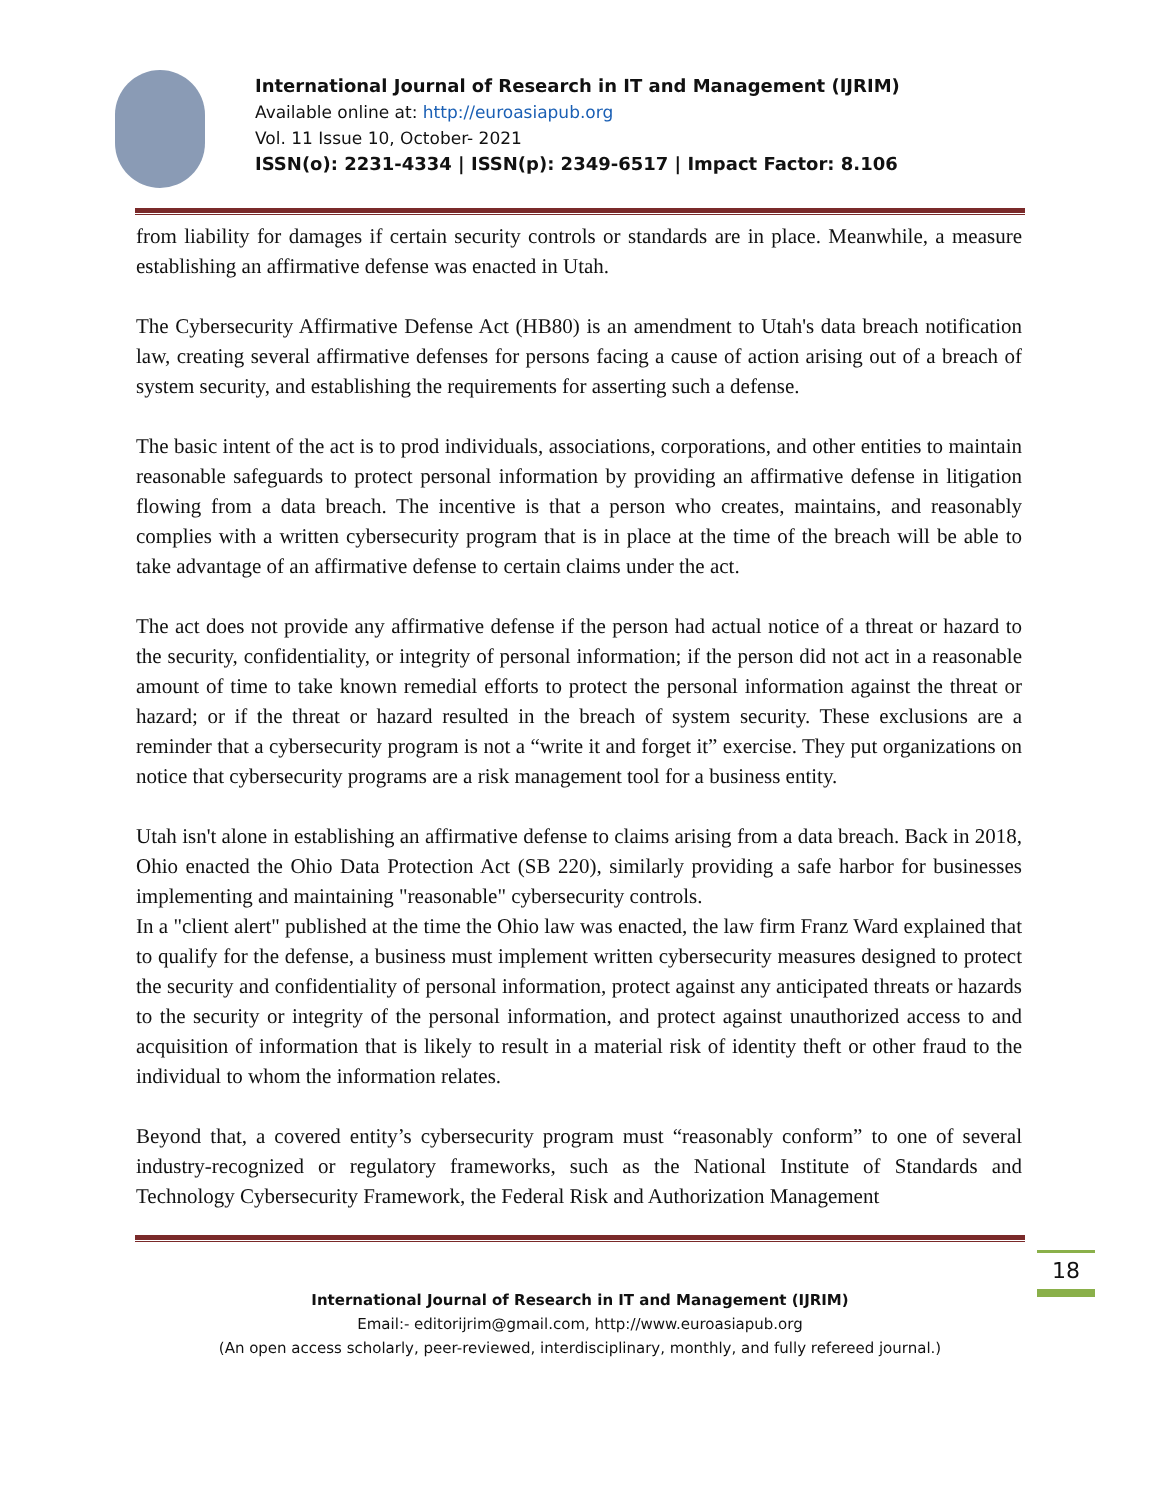International Journal of Research in IT and Management (IJRIM)
Available online at: http://euroasiapub.org
Vol. 11 Issue 10, October- 2021
ISSN(o): 2231-4334 | ISSN(p): 2349-6517 | Impact Factor: 8.106
from liability for damages if certain security controls or standards are in place. Meanwhile, a measure establishing an affirmative defense was enacted in Utah.
The Cybersecurity Affirmative Defense Act (HB80) is an amendment to Utah's data breach notification law, creating several affirmative defenses for persons facing a cause of action arising out of a breach of system security, and establishing the requirements for asserting such a defense.
The basic intent of the act is to prod individuals, associations, corporations, and other entities to maintain reasonable safeguards to protect personal information by providing an affirmative defense in litigation flowing from a data breach. The incentive is that a person who creates, maintains, and reasonably complies with a written cybersecurity program that is in place at the time of the breach will be able to take advantage of an affirmative defense to certain claims under the act.
The act does not provide any affirmative defense if the person had actual notice of a threat or hazard to the security, confidentiality, or integrity of personal information; if the person did not act in a reasonable amount of time to take known remedial efforts to protect the personal information against the threat or hazard; or if the threat or hazard resulted in the breach of system security. These exclusions are a reminder that a cybersecurity program is not a “write it and forget it” exercise. They put organizations on notice that cybersecurity programs are a risk management tool for a business entity.
Utah isn't alone in establishing an affirmative defense to claims arising from a data breach. Back in 2018, Ohio enacted the Ohio Data Protection Act (SB 220), similarly providing a safe harbor for businesses implementing and maintaining "reasonable" cybersecurity controls.
In a "client alert" published at the time the Ohio law was enacted, the law firm Franz Ward explained that to qualify for the defense, a business must implement written cybersecurity measures designed to protect the security and confidentiality of personal information, protect against any anticipated threats or hazards to the security or integrity of the personal information, and protect against unauthorized access to and acquisition of information that is likely to result in a material risk of identity theft or other fraud to the individual to whom the information relates.
Beyond that, a covered entity’s cybersecurity program must “reasonably conform” to one of several industry-recognized or regulatory frameworks, such as the National Institute of Standards and Technology Cybersecurity Framework, the Federal Risk and Authorization Management
18
International Journal of Research in IT and Management (IJRIM)
Email:- editorijrim@gmail.com, http://www.euroasiapub.org
(An open access scholarly, peer-reviewed, interdisciplinary, monthly, and fully refereed journal.)